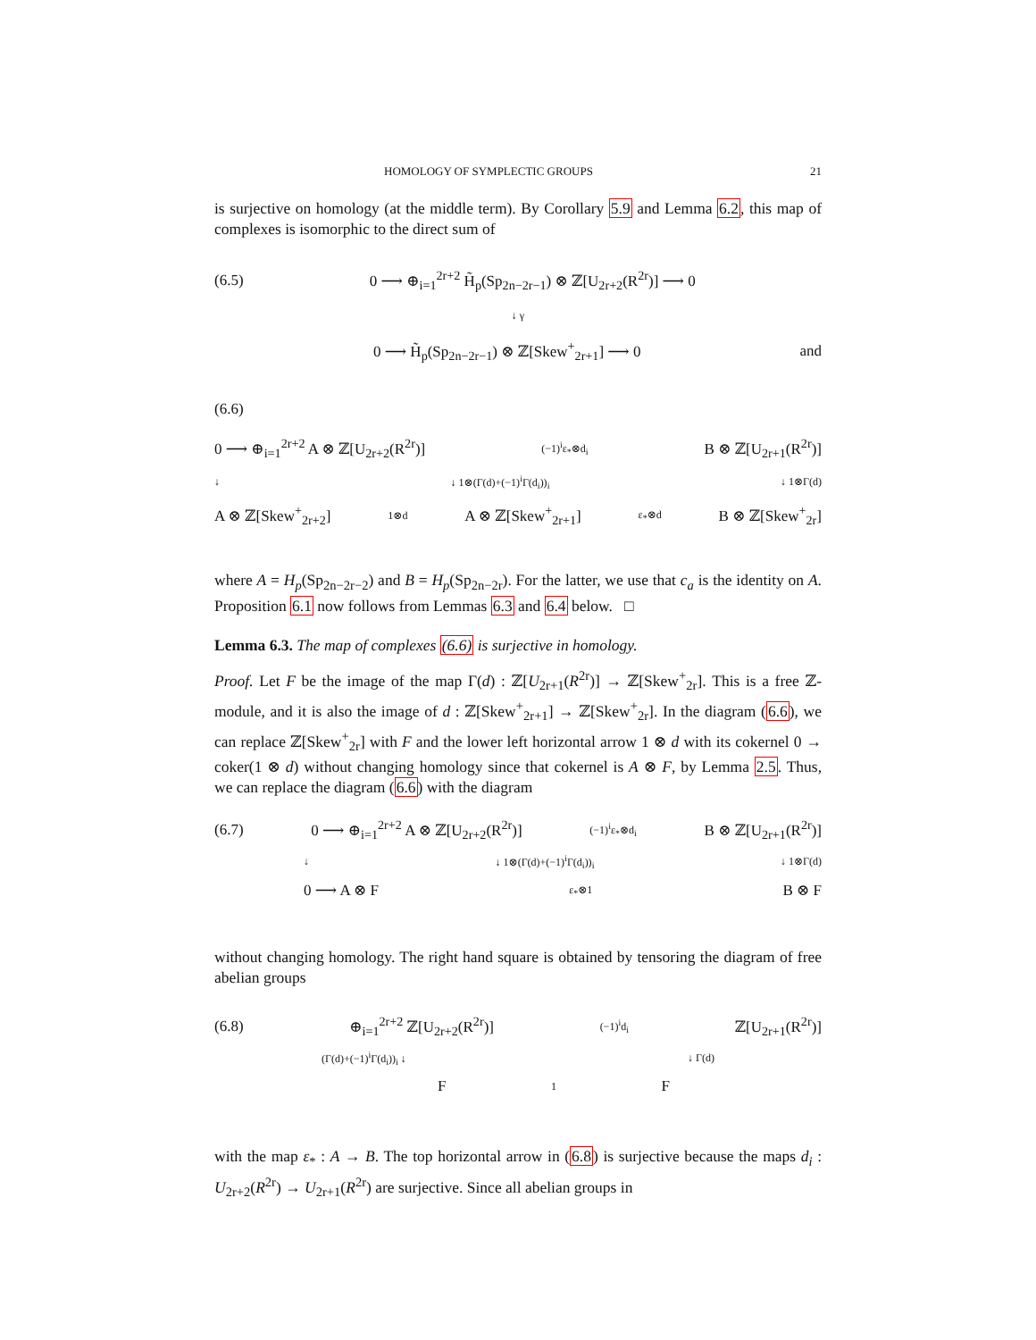HOMOLOGY OF SYMPLECTIC GROUPS 21
is surjective on homology (at the middle term). By Corollary 5.9 and Lemma 6.2, this map of complexes is isomorphic to the direct sum of
(6.5) 0 ⟶ ⊕<sub>i=1</sub><sup>2r+2</sup> H̃<sub>p</sub>(Sp<sub>2n−2r−1</sub>) ⊗ ℤ[U<sub>2r+2</sub>(R<sup>2r</sup>)] ⟶ 0
↓ γ
0 ⟶ H̃<sub>p</sub>(Sp<sub>2n−2r−1</sub>) ⊗ ℤ[Skew<sup>+</sup><sub>2r+1</sub>] ⟶ 0 and
(6.6)
0 ⟶ ⊕<sub>i=1</sub><sup>2r+2</sup> A ⊗ ℤ[U<sub>2r+2</sub>(R<sup>2r</sup>)] (−1)<sup>i</sup>ε<sub>*</sub>⊗d<sub>i</sub> B ⊗ ℤ[U<sub>2r+1</sub>(R<sup>2r</sup>)]
↓ ↓ 1⊗(Γ(d)+(−1)<sup>i</sup>Γ(d<sub>i</sub>))<sub>i</sub> ↓ 1⊗Γ(d)
A ⊗ ℤ[Skew<sup>+</sup><sub>2r+2</sub>] 1⊗d A ⊗ ℤ[Skew<sup>+</sup><sub>2r+1</sub>] ε<sub>*</sub>⊗d B ⊗ ℤ[Skew<sup>+</sup><sub>2r</sub>]
where A = H<sub>p</sub>(Sp<sub>2n−2r−2</sub>) and B = H<sub>p</sub>(Sp<sub>2n−2r</sub>). For the latter, we use that c<sub>a</sub> is the identity on A. Proposition 6.1 now follows from Lemmas 6.3 and 6.4 below. □
Lemma 6.3. The map of complexes (6.6) is surjective in homology.
Proof. Let F be the image of the map Γ(d) : ℤ[U<sub>2r+1</sub>(R<sup>2r</sup>)] → ℤ[Skew<sup>+</sup><sub>2r</sub>]. This is a free ℤ-module, and it is also the image of d : ℤ[Skew<sup>+</sup><sub>2r+1</sub>] → ℤ[Skew<sup>+</sup><sub>2r</sub>]. In the diagram (6.6), we can replace ℤ[Skew<sup>+</sup><sub>2r</sub>] with F and the lower left horizontal arrow 1 ⊗ d with its cokernel 0 → coker(1 ⊗ d) without changing homology since that cokernel is A ⊗ F, by Lemma 2.5. Thus, we can replace the diagram (6.6) with the diagram
(6.7) 0 ⟶ ⊕<sub>i=1</sub><sup>2r+2</sup> A ⊗ ℤ[U<sub>2r+2</sub>(R<sup>2r</sup>)] (−1)<sup>i</sup>ε<sub>*</sub>⊗d<sub>i</sub> B ⊗ ℤ[U<sub>2r+1</sub>(R<sup>2r</sup>)]
↓ ↓ 1⊗(Γ(d)+(−1)<sup>i</sup>Γ(d<sub>i</sub>))<sub>i</sub> ↓ 1⊗Γ(d)
0 ⟶ A ⊗ F ε<sub>*</sub>⊗1 B ⊗ F
without changing homology. The right hand square is obtained by tensoring the diagram of free abelian groups
(6.8) ⊕<sub>i=1</sub><sup>2r+2</sup> ℤ[U<sub>2r+2</sub>(R<sup>2r</sup>)] (−1)<sup>i</sup>d<sub>i</sub> ℤ[U<sub>2r+1</sub>(R<sup>2r</sup>)]
(Γ(d)+(−1)<sup>i</sup>Γ(d<sub>i</sub>))<sub>i</sub> ↓ ↓ Γ(d)
F 1 F
with the map ε<sub>*</sub> : A → B. The top horizontal arrow in (6.8) is surjective because the maps d<sub>i</sub> : U<sub>2r+2</sub>(R<sup>2r</sup>) → U<sub>2r+1</sub>(R<sup>2r</sup>) are surjective. Since all abelian groups in